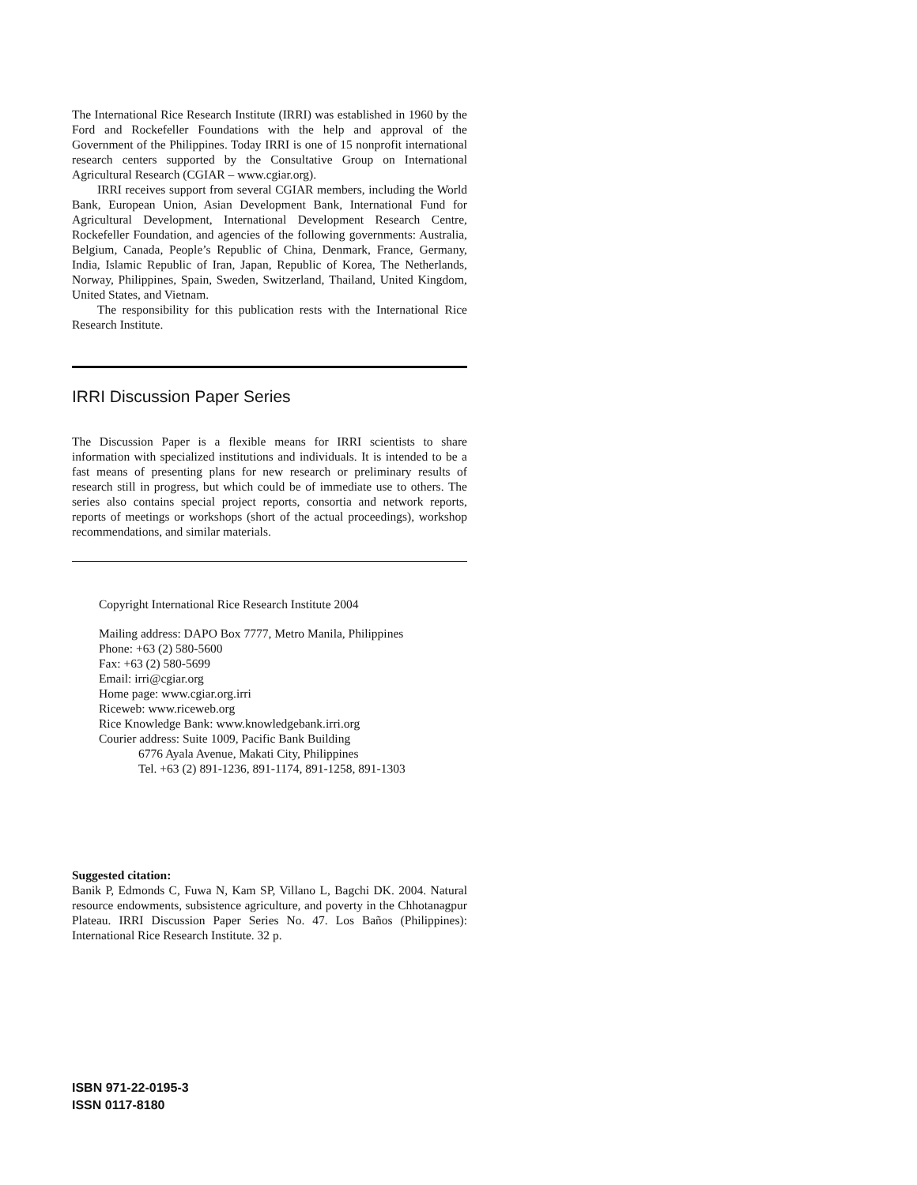The International Rice Research Institute (IRRI) was established in 1960 by the Ford and Rockefeller Foundations with the help and approval of the Government of the Philippines. Today IRRI is one of 15 nonprofit international research centers supported by the Consultative Group on International Agricultural Research (CGIAR – www.cgiar.org).
IRRI receives support from several CGIAR members, including the World Bank, European Union, Asian Development Bank, International Fund for Agricultural Development, International Development Research Centre, Rockefeller Foundation, and agencies of the following governments: Australia, Belgium, Canada, People’s Republic of China, Denmark, France, Germany, India, Islamic Republic of Iran, Japan, Republic of Korea, The Netherlands, Norway, Philippines, Spain, Sweden, Switzerland, Thailand, United Kingdom, United States, and Vietnam.
The responsibility for this publication rests with the International Rice Research Institute.
IRRI Discussion Paper Series
The Discussion Paper is a flexible means for IRRI scientists to share information with specialized institutions and individuals. It is intended to be a fast means of presenting plans for new research or preliminary results of research still in progress, but which could be of immediate use to others. The series also contains special project reports, consortia and network reports, reports of meetings or workshops (short of the actual proceedings), workshop recommendations, and similar materials.
Copyright International Rice Research Institute 2004
Mailing address: DAPO Box 7777, Metro Manila, Philippines
Phone: +63 (2) 580-5600
Fax: +63 (2) 580-5699
Email: irri@cgiar.org
Home page: www.cgiar.org.irri
Riceweb: www.riceweb.org
Rice Knowledge Bank: www.knowledgebank.irri.org
Courier address: Suite 1009, Pacific Bank Building
6776 Ayala Avenue, Makati City, Philippines
Tel. +63 (2) 891-1236, 891-1174, 891-1258, 891-1303
Suggested citation:
Banik P, Edmonds C, Fuwa N, Kam SP, Villano L, Bagchi DK. 2004. Natural resource endowments, subsistence agriculture, and poverty in the Chhotanagpur Plateau. IRRI Discussion Paper Series No. 47. Los Baños (Philippines): International Rice Research Institute. 32 p.
ISBN 971-22-0195-3
ISSN 0117-8180